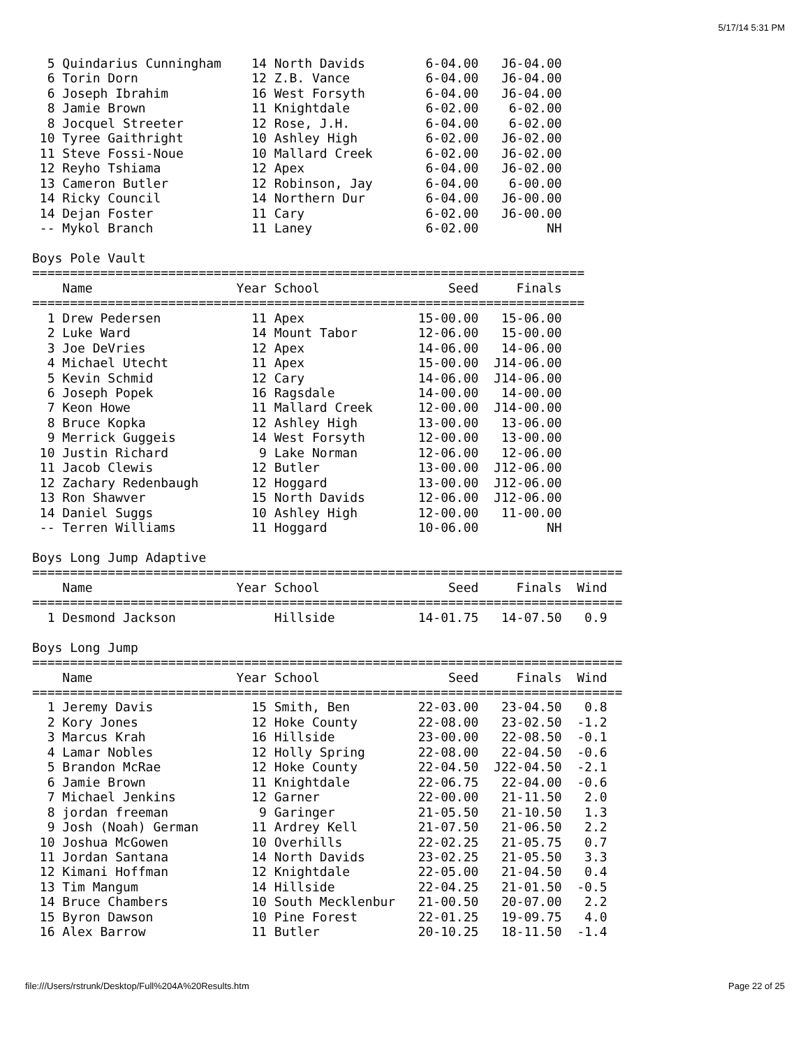5/17/14 5:31 PM
  5 Quindarius Cunningham    14 North Davids        6-04.00   J6-04.00
  6 Torin Dorn               12 Z.B. Vance          6-04.00   J6-04.00
  6 Joseph Ibrahim           16 West Forsyth        6-04.00   J6-04.00
  8 Jamie Brown              11 Knightdale          6-02.00    6-02.00
  8 Jocquel Streeter         12 Rose, J.H.          6-04.00    6-02.00
 10 Tyree Gaithright         10 Ashley High         6-02.00   J6-02.00
 11 Steve Fossi-Noue         10 Mallard Creek       6-02.00   J6-02.00
 12 Reyho Tshiama            12 Apex                6-04.00   J6-02.00
 13 Cameron Butler           12 Robinson, Jay       6-04.00    6-00.00
 14 Ricky Council            14 Northern Dur        6-04.00   J6-00.00
 14 Dejan Foster             11 Cary                6-02.00   J6-00.00
 -- Mykol Branch             11 Laney               6-02.00         NH

Boys Pole Vault
=========================================================================
    Name                   Year School                 Seed     Finals
=========================================================================
  1 Drew Pedersen            11 Apex               15-00.00   15-06.00
  2 Luke Ward                14 Mount Tabor        12-06.00   15-00.00
  3 Joe DeVries              12 Apex               14-06.00   14-06.00
  4 Michael Utecht           11 Apex               15-00.00  J14-06.00
  5 Kevin Schmid             12 Cary               14-06.00  J14-06.00
  6 Joseph Popek             16 Ragsdale           14-00.00   14-00.00
  7 Keon Howe                11 Mallard Creek      12-00.00  J14-00.00
  8 Bruce Kopka              12 Ashley High        13-00.00   13-06.00
  9 Merrick Guggeis          14 West Forsyth       12-00.00   13-00.00
 10 Justin Richard            9 Lake Norman        12-06.00   12-06.00
 11 Jacob Clewis             12 Butler             13-00.00  J12-06.00
 12 Zachary Redenbaugh       12 Hoggard            13-00.00  J12-06.00
 13 Ron Shawver              15 North Davids       12-06.00  J12-06.00
 14 Daniel Suggs             10 Ashley High        12-00.00   11-00.00
 -- Terren Williams          11 Hoggard            10-06.00         NH

Boys Long Jump Adaptive
==============================================================================
    Name                   Year School                 Seed     Finals  Wind
==============================================================================
  1 Desmond Jackson             Hillside           14-01.75   14-07.50   0.9

Boys Long Jump
==============================================================================
    Name                   Year School                 Seed     Finals  Wind
==============================================================================
  1 Jeremy Davis             15 Smith, Ben         22-03.00   23-04.50   0.8
  2 Kory Jones               12 Hoke County        22-08.00   23-02.50  -1.2
  3 Marcus Krah              16 Hillside           23-00.00   22-08.50  -0.1
  4 Lamar Nobles             12 Holly Spring       22-08.00   22-04.50  -0.6
  5 Brandon McRae            12 Hoke County        22-04.50  J22-04.50  -2.1
  6 Jamie Brown              11 Knightdale         22-06.75   22-04.00  -0.6
  7 Michael Jenkins          12 Garner             22-00.00   21-11.50   2.0
  8 jordan freeman            9 Garinger           21-05.50   21-10.50   1.3
  9 Josh (Noah) German       11 Ardrey Kell        21-07.50   21-06.50   2.2
 10 Joshua McGowen           10 Overhills          22-02.25   21-05.75   0.7
 11 Jordan Santana           14 North Davids       23-02.25   21-05.50   3.3
 12 Kimani Hoffman           12 Knightdale         22-05.00   21-04.50   0.4
 13 Tim Mangum               14 Hillside           22-04.25   21-01.50  -0.5
 14 Bruce Chambers           10 South Mecklenbur   21-00.50   20-07.00   2.2
 15 Byron Dawson             10 Pine Forest        22-01.25   19-09.75   4.0
 16 Alex Barrow              11 Butler             20-10.25   18-11.50  -1.4
file:///Users/rstrunk/Desktop/Full%204A%20Results.htm Page 22 of 25